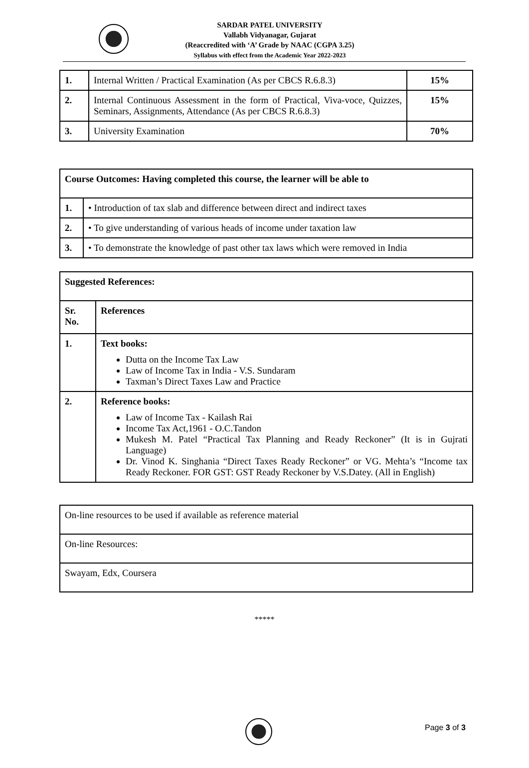SARDAR PATEL UNIVERSITY
Vallabh Vidyanagar, Gujarat
(Reaccredited with ‘A’ Grade by NAAC (CGPA 3.25)
Syllabus with effect from the Academic Year 2022-2023
| 1. | Internal Written / Practical Examination (As per CBCS R.6.8.3) | 15% |
| 2. | Internal Continuous Assessment in the form of Practical, Viva-voce, Quizzes, Seminars, Assignments, Attendance (As per CBCS R.6.8.3) | 15% |
| 3. | University Examination | 70% |
| Course Outcomes: Having completed this course, the learner will be able to | |
| 1. | • Introduction of tax slab and difference between direct and indirect taxes |
| 2. | • To give understanding of various heads of income under taxation law |
| 3. | • To demonstrate the knowledge of past other tax laws which were removed in India |
| Suggested References: | |
| Sr. No. | References |
| 1. | Text books: Dutta on the Income Tax Law Law of Income Tax in India - V.S. Sundaram Taxman’s Direct Taxes Law and Practice |
| 2. | Reference books: Law of Income Tax - Kailash Rai Income Tax Act,1961 - O.C.Tandon Mukesh M. Patel “Practical Tax Planning and Ready Reckoner” (It is in Gujrati Language) Dr. Vinod K. Singhania “Direct Taxes Ready Reckoner” or VG. Mehta’s “Income tax Ready Reckoner. FOR GST: GST Ready Reckoner by V.S.Datey. (All in English) |
| On-line resources to be used if available as reference material |
| On-line Resources: |
| Swayam, Edx, Coursera |
*****
Page 3 of 3